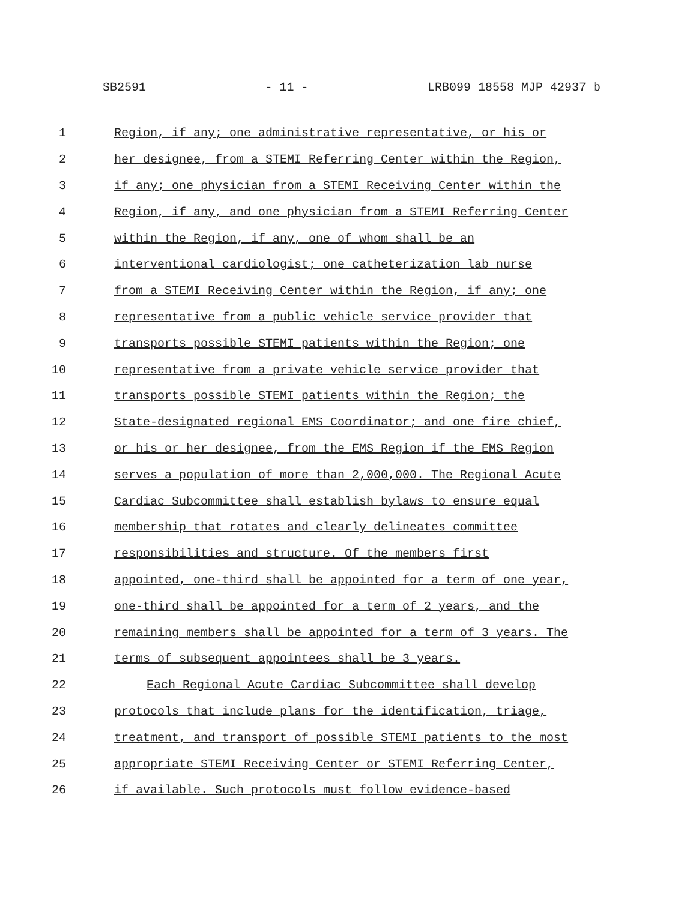SB2591 - 11 - LRB099 18558 MJP 42937 b
1 Region, if any; one administrative representative, or his or
2 her designee, from a STEMI Referring Center within the Region,
3 if any; one physician from a STEMI Receiving Center within the
4 Region, if any, and one physician from a STEMI Referring Center
5 within the Region, if any, one of whom shall be an
6 interventional cardiologist; one catheterization lab nurse
7 from a STEMI Receiving Center within the Region, if any; one
8 representative from a public vehicle service provider that
9 transports possible STEMI patients within the Region; one
10 representative from a private vehicle service provider that
11 transports possible STEMI patients within the Region; the
12 State-designated regional EMS Coordinator; and one fire chief,
13 or his or her designee, from the EMS Region if the EMS Region
14 serves a population of more than 2,000,000. The Regional Acute
15 Cardiac Subcommittee shall establish bylaws to ensure equal
16 membership that rotates and clearly delineates committee
17 responsibilities and structure. Of the members first
18 appointed, one-third shall be appointed for a term of one year,
19 one-third shall be appointed for a term of 2 years, and the
20 remaining members shall be appointed for a term of 3 years. The
21 terms of subsequent appointees shall be 3 years.
22 Each Regional Acute Cardiac Subcommittee shall develop
23 protocols that include plans for the identification, triage,
24 treatment, and transport of possible STEMI patients to the most
25 appropriate STEMI Receiving Center or STEMI Referring Center,
26 if available. Such protocols must follow evidence-based